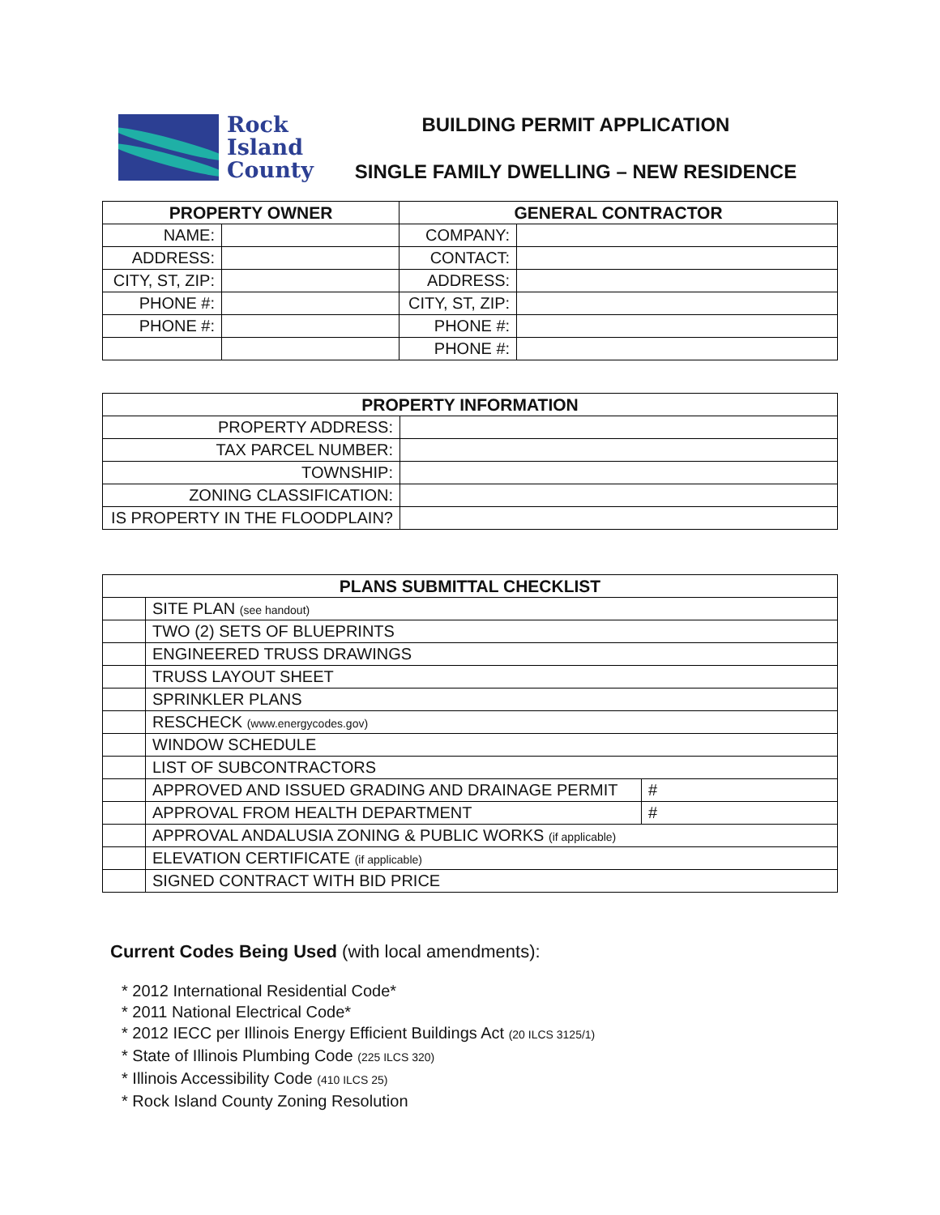Rock
Island
County
BUILDING PERMIT APPLICATION
SINGLE FAMILY DWELLING – NEW RESIDENCE
| PROPERTY OWNER | | GENERAL CONTRACTOR | |
| --- | --- | --- | --- |
| NAME: | | COMPANY: | |
| ADDRESS: | | CONTACT: | |
| CITY, ST, ZIP: | | ADDRESS: | |
| PHONE #: | | CITY, ST, ZIP: | |
| PHONE #: | | PHONE #: | |
| | | PHONE #: | |
| PROPERTY INFORMATION | |
| --- | --- |
| PROPERTY ADDRESS: | |
| TAX PARCEL NUMBER: | |
| TOWNSHIP: | |
| ZONING CLASSIFICATION: | |
| IS PROPERTY IN THE FLOODPLAIN? | |
| PLANS SUBMITTAL CHECKLIST | | |
| --- | --- | --- |
| | SITE PLAN (see handout) | |
| | TWO (2) SETS OF BLUEPRINTS | |
| | ENGINEERED TRUSS DRAWINGS | |
| | TRUSS LAYOUT SHEET | |
| | SPRINKLER PLANS | |
| | RESCHECK (www.energycodes.gov) | |
| | WINDOW SCHEDULE | |
| | LIST OF SUBCONTRACTORS | |
| | APPROVED AND ISSUED GRADING AND DRAINAGE PERMIT | # |
| | APPROVAL FROM HEALTH DEPARTMENT | # |
| | APPROVAL ANDALUSIA ZONING & PUBLIC WORKS (if applicable) | |
| | ELEVATION CERTIFICATE (if applicable) | |
| | SIGNED CONTRACT WITH BID PRICE | |
Current Codes Being Used (with local amendments):
* 2012 International Residential Code*
* 2011 National Electrical Code*
* 2012 IECC per Illinois Energy Efficient Buildings Act (20 ILCS 3125/1)
* State of Illinois Plumbing Code (225 ILCS 320)
* Illinois Accessibility Code (410 ILCS 25)
* Rock Island County Zoning Resolution